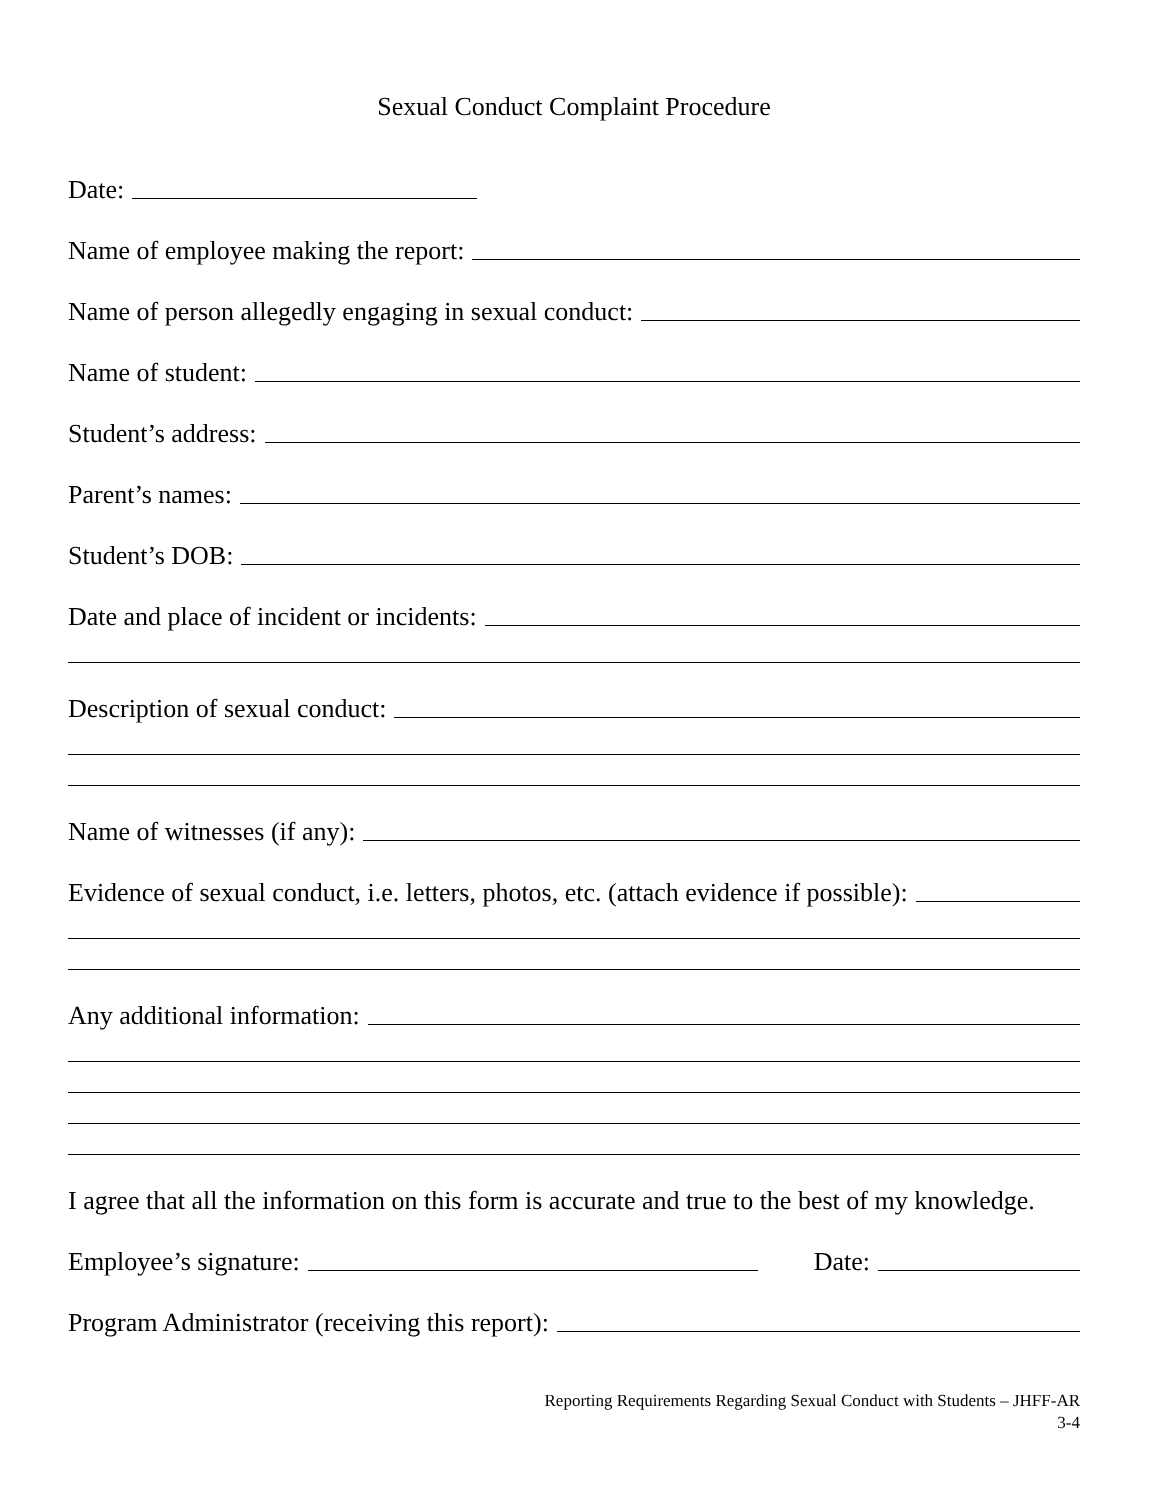Sexual Conduct Complaint Procedure
Date:
Name of employee making the report:
Name of person allegedly engaging in sexual conduct:
Name of student:
Student’s address:
Parent’s names:
Student’s DOB:
Date and place of incident or incidents:
Description of sexual conduct:
Name of witnesses (if any):
Evidence of sexual conduct, i.e. letters, photos, etc. (attach evidence if possible):
Any additional information:
I agree that all the information on this form is accurate and true to the best of my knowledge.
Employee’s signature:
Date:
Program Administrator (receiving this report):
Reporting Requirements Regarding Sexual Conduct with Students – JHFF-AR
3-4